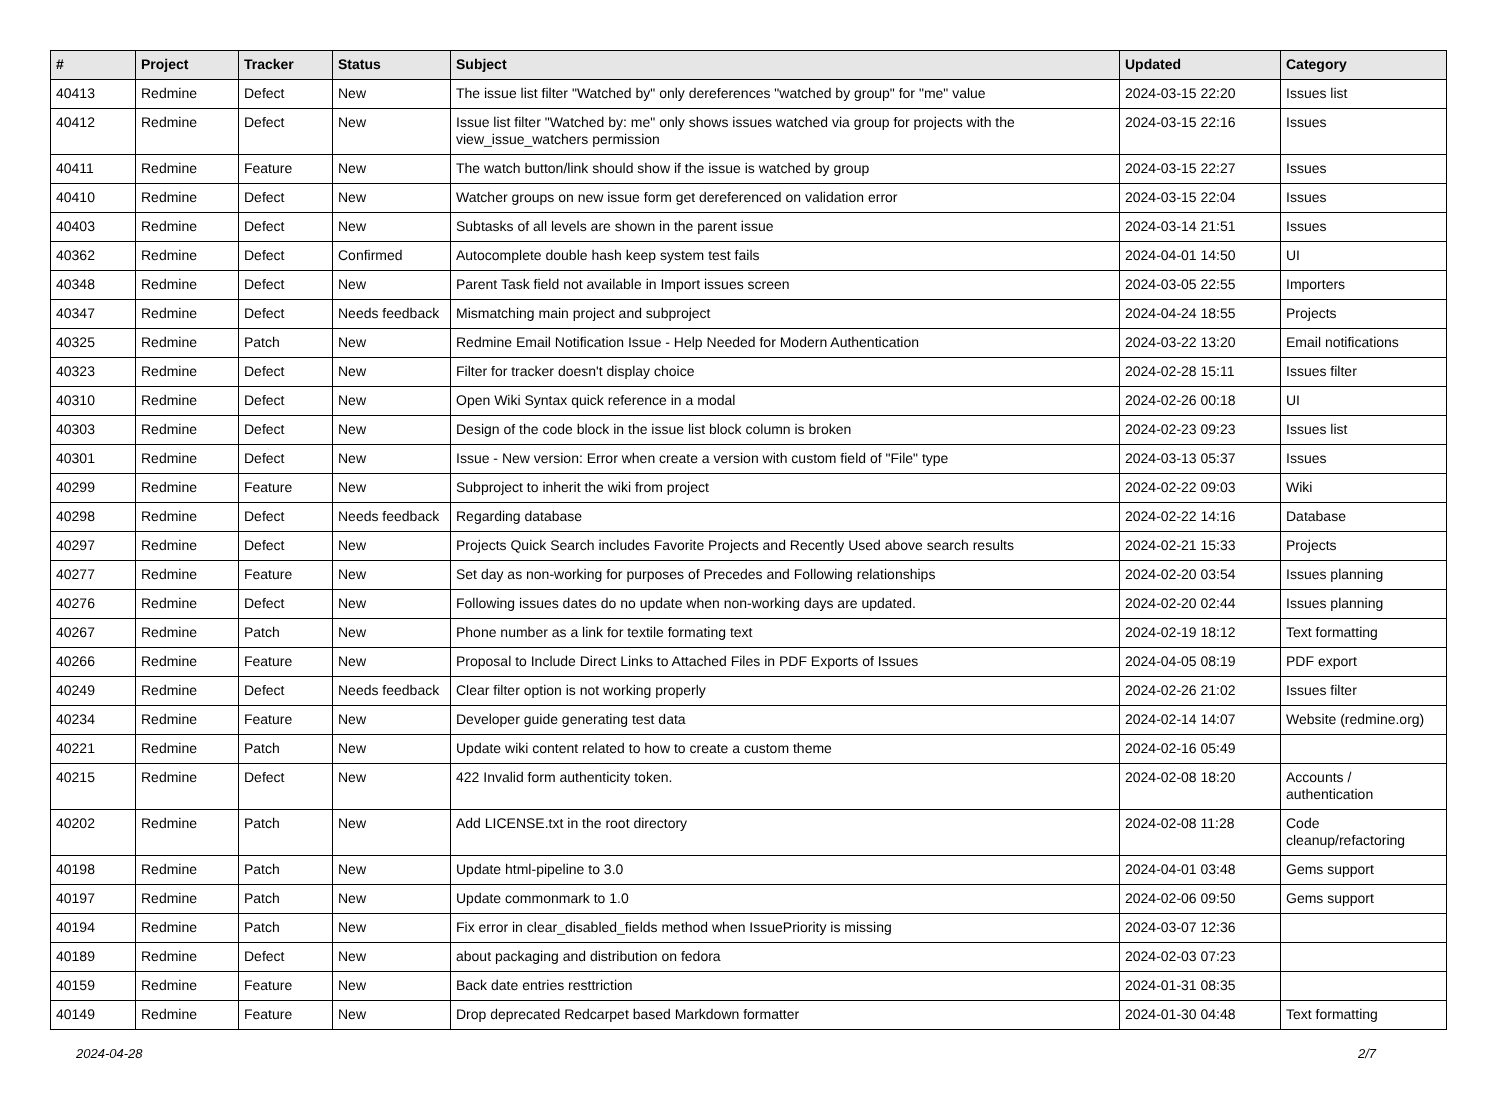| # | Project | Tracker | Status | Subject | Updated | Category |
| --- | --- | --- | --- | --- | --- | --- |
| 40413 | Redmine | Defect | New | The issue list filter "Watched by" only dereferences "watched by group" for "me" value | 2024-03-15 22:20 | Issues list |
| 40412 | Redmine | Defect | New | Issue list filter "Watched by: me" only shows issues watched via group for projects with the view_issue_watchers permission | 2024-03-15 22:16 | Issues |
| 40411 | Redmine | Feature | New | The watch button/link should show if the issue is watched by group | 2024-03-15 22:27 | Issues |
| 40410 | Redmine | Defect | New | Watcher groups on new issue form get dereferenced on validation error | 2024-03-15 22:04 | Issues |
| 40403 | Redmine | Defect | New | Subtasks of all levels are shown in the parent issue | 2024-03-14 21:51 | Issues |
| 40362 | Redmine | Defect | Confirmed | Autocomplete double hash keep system test fails | 2024-04-01 14:50 | UI |
| 40348 | Redmine | Defect | New | Parent Task field not available in Import issues screen | 2024-03-05 22:55 | Importers |
| 40347 | Redmine | Defect | Needs feedback | Mismatching main project and subproject | 2024-04-24 18:55 | Projects |
| 40325 | Redmine | Patch | New | Redmine Email Notification Issue - Help Needed for Modern Authentication | 2024-03-22 13:20 | Email notifications |
| 40323 | Redmine | Defect | New | Filter for tracker doesn't display choice | 2024-02-28 15:11 | Issues filter |
| 40310 | Redmine | Defect | New | Open Wiki Syntax quick reference in a modal | 2024-02-26 00:18 | UI |
| 40303 | Redmine | Defect | New | Design of the code block in the issue list block column is broken | 2024-02-23 09:23 | Issues list |
| 40301 | Redmine | Defect | New | Issue - New version: Error when create a version with custom field of "File" type | 2024-03-13 05:37 | Issues |
| 40299 | Redmine | Feature | New | Subproject to inherit the wiki from project | 2024-02-22 09:03 | Wiki |
| 40298 | Redmine | Defect | Needs feedback | Regarding database | 2024-02-22 14:16 | Database |
| 40297 | Redmine | Defect | New | Projects Quick Search includes Favorite Projects and Recently Used above search results | 2024-02-21 15:33 | Projects |
| 40277 | Redmine | Feature | New | Set day as non-working for purposes of Precedes and Following relationships | 2024-02-20 03:54 | Issues planning |
| 40276 | Redmine | Defect | New | Following issues dates do no update when non-working days are updated. | 2024-02-20 02:44 | Issues planning |
| 40267 | Redmine | Patch | New | Phone number as a link for textile formating text | 2024-02-19 18:12 | Text formatting |
| 40266 | Redmine | Feature | New | Proposal to Include Direct Links to Attached Files in PDF Exports of Issues | 2024-04-05 08:19 | PDF export |
| 40249 | Redmine | Defect | Needs feedback | Clear filter option is not working properly | 2024-02-26 21:02 | Issues filter |
| 40234 | Redmine | Feature | New | Developer guide generating test data | 2024-02-14 14:07 | Website (redmine.org) |
| 40221 | Redmine | Patch | New | Update wiki content related to how to create a custom theme | 2024-02-16 05:49 | |
| 40215 | Redmine | Defect | New | 422 Invalid form authenticity token. | 2024-02-08 18:20 | Accounts / authentication |
| 40202 | Redmine | Patch | New | Add LICENSE.txt in the root directory | 2024-02-08 11:28 | Code cleanup/refactoring |
| 40198 | Redmine | Patch | New | Update html-pipeline to 3.0 | 2024-04-01 03:48 | Gems support |
| 40197 | Redmine | Patch | New | Update commonmark to 1.0 | 2024-02-06 09:50 | Gems support |
| 40194 | Redmine | Patch | New | Fix error in clear_disabled_fields method when IssuePriority is missing | 2024-03-07 12:36 | |
| 40189 | Redmine | Defect | New | about packaging and distribution on fedora | 2024-02-03 07:23 | |
| 40159 | Redmine | Feature | New | Back date entries resttriction | 2024-01-31 08:35 | |
| 40149 | Redmine | Feature | New | Drop deprecated Redcarpet based Markdown formatter | 2024-01-30 04:48 | Text formatting |
2024-04-28 2/7